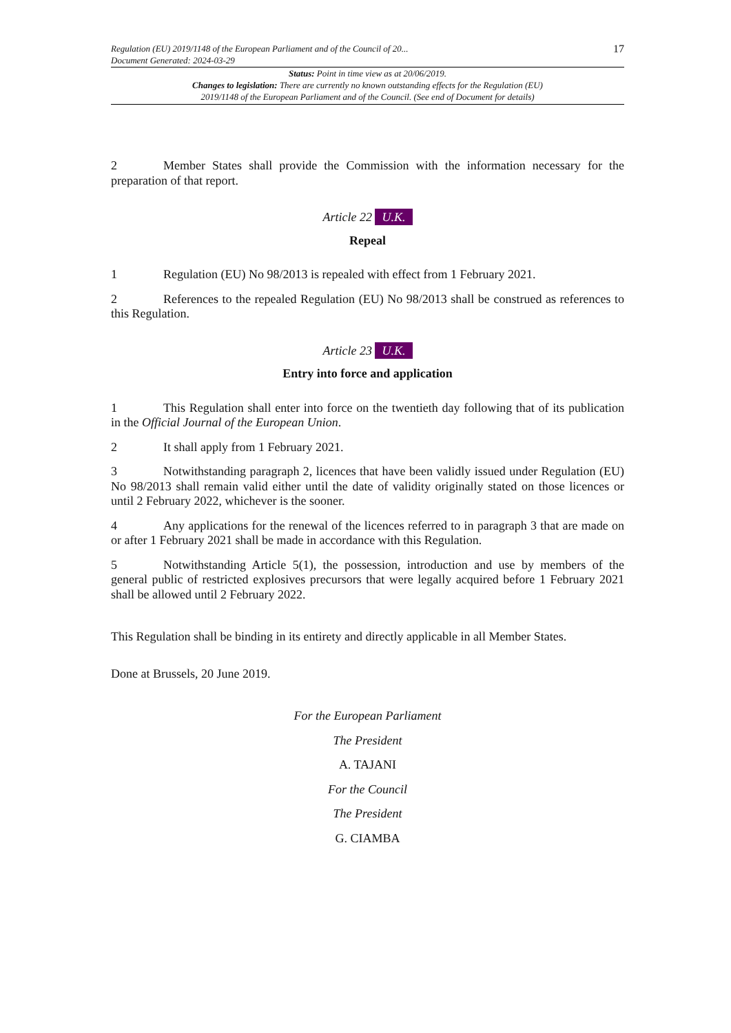Regulation (EU) 2019/1148 of the European Parliament and of the Council of 20...
Document Generated: 2024-03-29
17
Status: Point in time view as at 20/06/2019.
Changes to legislation: There are currently no known outstanding effects for the Regulation (EU)
2019/1148 of the European Parliament and of the Council. (See end of Document for details)
2 Member States shall provide the Commission with the information necessary for the preparation of that report.
Article 22 U.K.
Repeal
1 Regulation (EU) No 98/2013 is repealed with effect from 1 February 2021.
2 References to the repealed Regulation (EU) No 98/2013 shall be construed as references to this Regulation.
Article 23 U.K.
Entry into force and application
1 This Regulation shall enter into force on the twentieth day following that of its publication in the Official Journal of the European Union.
2 It shall apply from 1 February 2021.
3 Notwithstanding paragraph 2, licences that have been validly issued under Regulation (EU) No 98/2013 shall remain valid either until the date of validity originally stated on those licences or until 2 February 2022, whichever is the sooner.
4 Any applications for the renewal of the licences referred to in paragraph 3 that are made on or after 1 February 2021 shall be made in accordance with this Regulation.
5 Notwithstanding Article 5(1), the possession, introduction and use by members of the general public of restricted explosives precursors that were legally acquired before 1 February 2021 shall be allowed until 2 February 2022.
This Regulation shall be binding in its entirety and directly applicable in all Member States.
Done at Brussels, 20 June 2019.
For the European Parliament
The President
A. TAJANI
For the Council
The President
G. CIAMBA